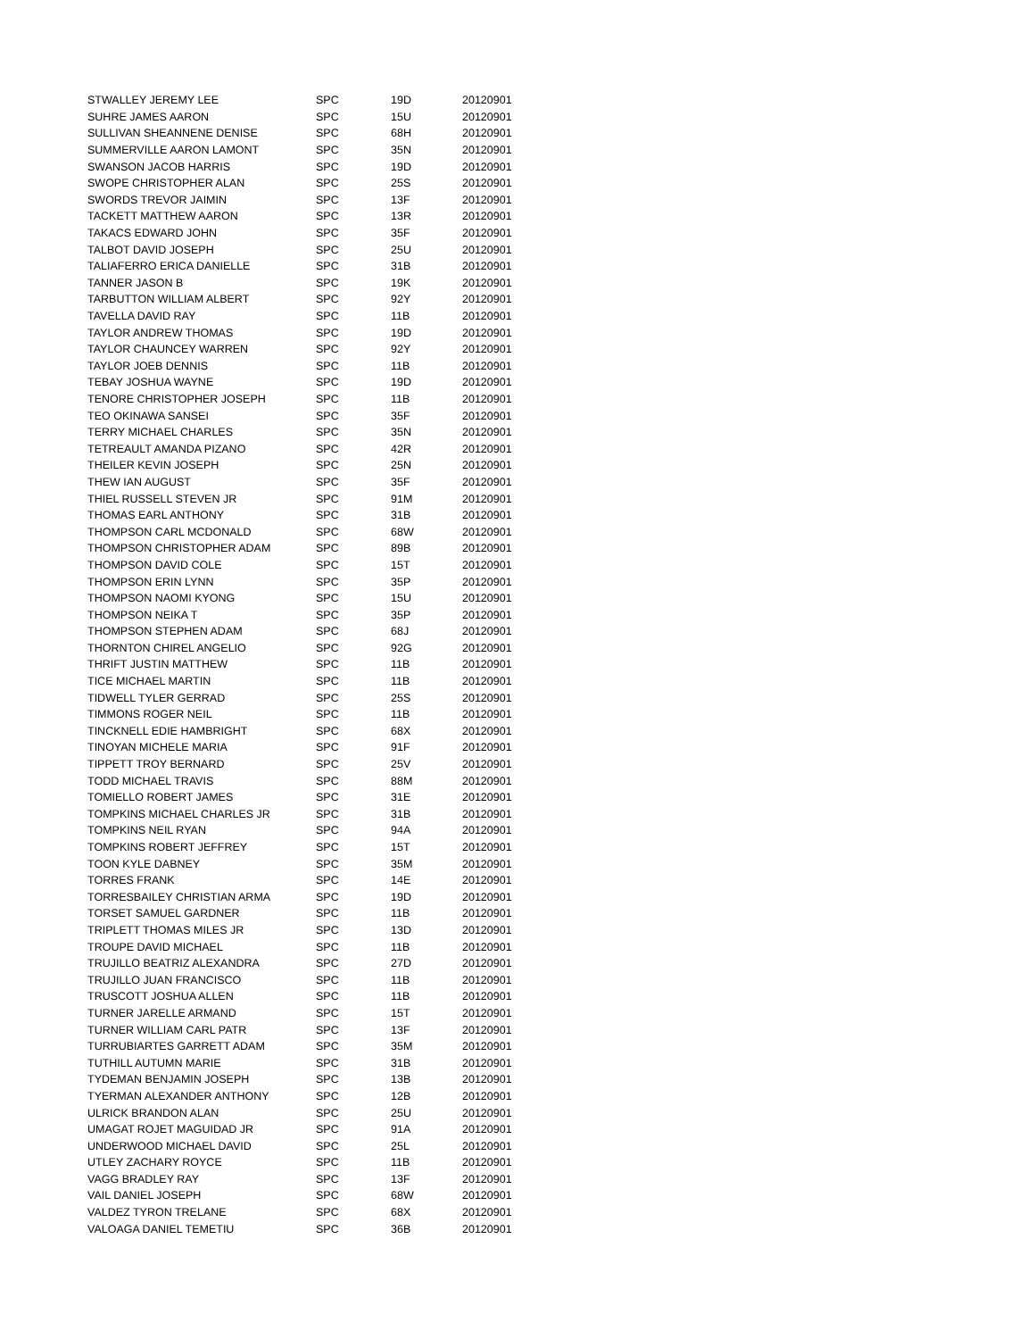| STWALLEY JEREMY LEE | SPC | 19D | 20120901 |
| SUHRE JAMES AARON | SPC | 15U | 20120901 |
| SULLIVAN SHEANNENE DENISE | SPC | 68H | 20120901 |
| SUMMERVILLE AARON LAMONT | SPC | 35N | 20120901 |
| SWANSON JACOB HARRIS | SPC | 19D | 20120901 |
| SWOPE CHRISTOPHER ALAN | SPC | 25S | 20120901 |
| SWORDS TREVOR JAIMIN | SPC | 13F | 20120901 |
| TACKETT MATTHEW AARON | SPC | 13R | 20120901 |
| TAKACS EDWARD JOHN | SPC | 35F | 20120901 |
| TALBOT DAVID JOSEPH | SPC | 25U | 20120901 |
| TALIAFERRO ERICA DANIELLE | SPC | 31B | 20120901 |
| TANNER JASON B | SPC | 19K | 20120901 |
| TARBUTTON WILLIAM ALBERT | SPC | 92Y | 20120901 |
| TAVELLA DAVID RAY | SPC | 11B | 20120901 |
| TAYLOR ANDREW THOMAS | SPC | 19D | 20120901 |
| TAYLOR CHAUNCEY WARREN | SPC | 92Y | 20120901 |
| TAYLOR JOEB DENNIS | SPC | 11B | 20120901 |
| TEBAY JOSHUA WAYNE | SPC | 19D | 20120901 |
| TENORE CHRISTOPHER JOSEPH | SPC | 11B | 20120901 |
| TEO OKINAWA SANSEI | SPC | 35F | 20120901 |
| TERRY MICHAEL CHARLES | SPC | 35N | 20120901 |
| TETREAULT AMANDA PIZANO | SPC | 42R | 20120901 |
| THEILER KEVIN JOSEPH | SPC | 25N | 20120901 |
| THEW IAN AUGUST | SPC | 35F | 20120901 |
| THIEL RUSSELL STEVEN JR | SPC | 91M | 20120901 |
| THOMAS EARL ANTHONY | SPC | 31B | 20120901 |
| THOMPSON CARL MCDONALD | SPC | 68W | 20120901 |
| THOMPSON CHRISTOPHER ADAM | SPC | 89B | 20120901 |
| THOMPSON DAVID COLE | SPC | 15T | 20120901 |
| THOMPSON ERIN LYNN | SPC | 35P | 20120901 |
| THOMPSON NAOMI KYONG | SPC | 15U | 20120901 |
| THOMPSON NEIKA T | SPC | 35P | 20120901 |
| THOMPSON STEPHEN ADAM | SPC | 68J | 20120901 |
| THORNTON CHIREL ANGELIO | SPC | 92G | 20120901 |
| THRIFT JUSTIN MATTHEW | SPC | 11B | 20120901 |
| TICE MICHAEL MARTIN | SPC | 11B | 20120901 |
| TIDWELL TYLER GERRAD | SPC | 25S | 20120901 |
| TIMMONS ROGER NEIL | SPC | 11B | 20120901 |
| TINCKNELL EDIE HAMBRIGHT | SPC | 68X | 20120901 |
| TINOYAN MICHELE MARIA | SPC | 91F | 20120901 |
| TIPPETT TROY BERNARD | SPC | 25V | 20120901 |
| TODD MICHAEL TRAVIS | SPC | 88M | 20120901 |
| TOMIELLO ROBERT JAMES | SPC | 31E | 20120901 |
| TOMPKINS MICHAEL CHARLES JR | SPC | 31B | 20120901 |
| TOMPKINS NEIL RYAN | SPC | 94A | 20120901 |
| TOMPKINS ROBERT JEFFREY | SPC | 15T | 20120901 |
| TOON KYLE DABNEY | SPC | 35M | 20120901 |
| TORRES FRANK | SPC | 14E | 20120901 |
| TORRESBAILEY CHRISTIAN ARMA | SPC | 19D | 20120901 |
| TORSET SAMUEL GARDNER | SPC | 11B | 20120901 |
| TRIPLETT THOMAS MILES JR | SPC | 13D | 20120901 |
| TROUPE DAVID MICHAEL | SPC | 11B | 20120901 |
| TRUJILLO BEATRIZ ALEXANDRA | SPC | 27D | 20120901 |
| TRUJILLO JUAN FRANCISCO | SPC | 11B | 20120901 |
| TRUSCOTT JOSHUA ALLEN | SPC | 11B | 20120901 |
| TURNER JARELLE ARMAND | SPC | 15T | 20120901 |
| TURNER WILLIAM CARL PATR | SPC | 13F | 20120901 |
| TURRUBIARTES GARRETT ADAM | SPC | 35M | 20120901 |
| TUTHILL AUTUMN MARIE | SPC | 31B | 20120901 |
| TYDEMAN BENJAMIN JOSEPH | SPC | 13B | 20120901 |
| TYERMAN ALEXANDER ANTHONY | SPC | 12B | 20120901 |
| ULRICK BRANDON ALAN | SPC | 25U | 20120901 |
| UMAGAT ROJET MAGUIDAD JR | SPC | 91A | 20120901 |
| UNDERWOOD MICHAEL DAVID | SPC | 25L | 20120901 |
| UTLEY ZACHARY ROYCE | SPC | 11B | 20120901 |
| VAGG BRADLEY RAY | SPC | 13F | 20120901 |
| VAIL DANIEL JOSEPH | SPC | 68W | 20120901 |
| VALDEZ TYRON TRELANE | SPC | 68X | 20120901 |
| VALOAGA DANIEL TEMETIU | SPC | 36B | 20120901 |